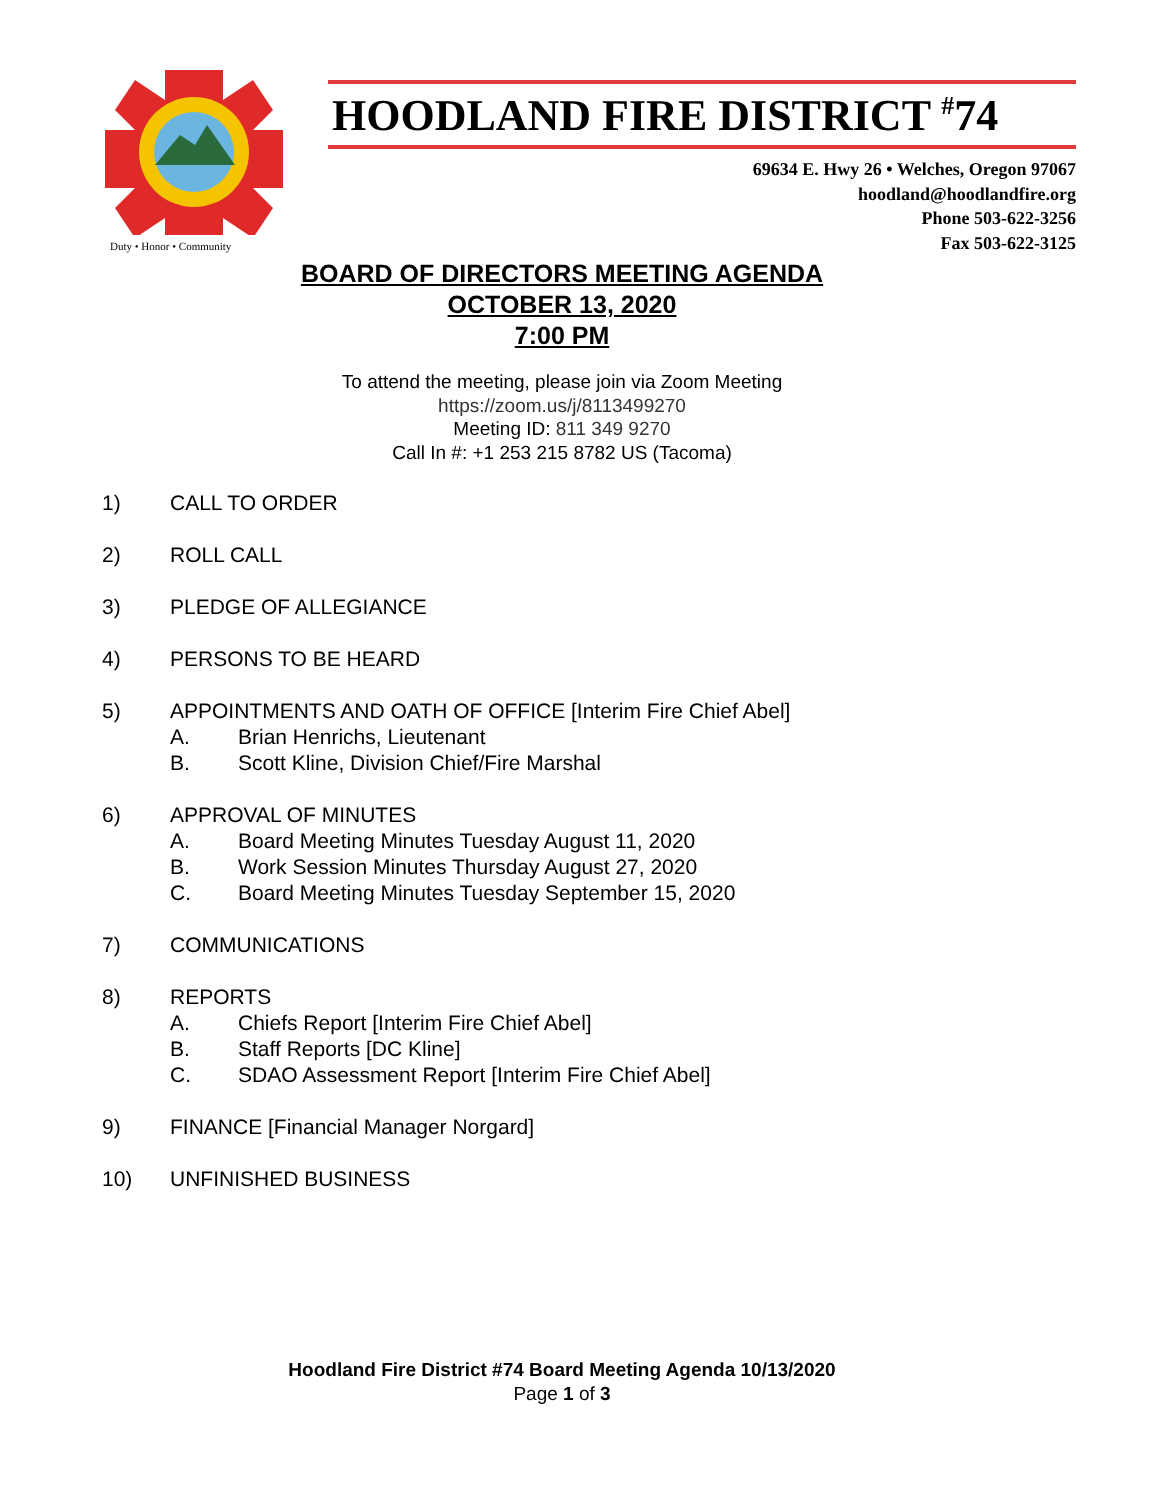Duty • Honor • Community
HOODLAND FIRE DISTRICT <sup>#</sup>74
69634 E. Hwy 26 • Welches, Oregon 97067
hoodland@hoodlandfire.org
Phone 503-622-3256
Fax 503-622-3125
BOARD OF DIRECTORS MEETING AGENDA
OCTOBER 13, 2020
7:00 PM
To attend the meeting, please join via Zoom Meeting
https://zoom.us/j/8113499270
Meeting ID: 811 349 9270
Call In #: +1 253 215 8782 US (Tacoma)
1) CALL TO ORDER
2) ROLL CALL
3) PLEDGE OF ALLEGIANCE
4) PERSONS TO BE HEARD
5) APPOINTMENTS AND OATH OF OFFICE [Interim Fire Chief Abel]
A. Brian Henrichs, Lieutenant
B. Scott Kline, Division Chief/Fire Marshal
6) APPROVAL OF MINUTES
A. Board Meeting Minutes Tuesday August 11, 2020
B. Work Session Minutes Thursday August 27, 2020
C. Board Meeting Minutes Tuesday September 15, 2020
7) COMMUNICATIONS
8) REPORTS
A. Chiefs Report [Interim Fire Chief Abel]
B. Staff Reports [DC Kline]
C. SDAO Assessment Report [Interim Fire Chief Abel]
9) FINANCE [Financial Manager Norgard]
10) UNFINISHED BUSINESS
Hoodland Fire District #74 Board Meeting Agenda 10/13/2020
Page 1 of 3